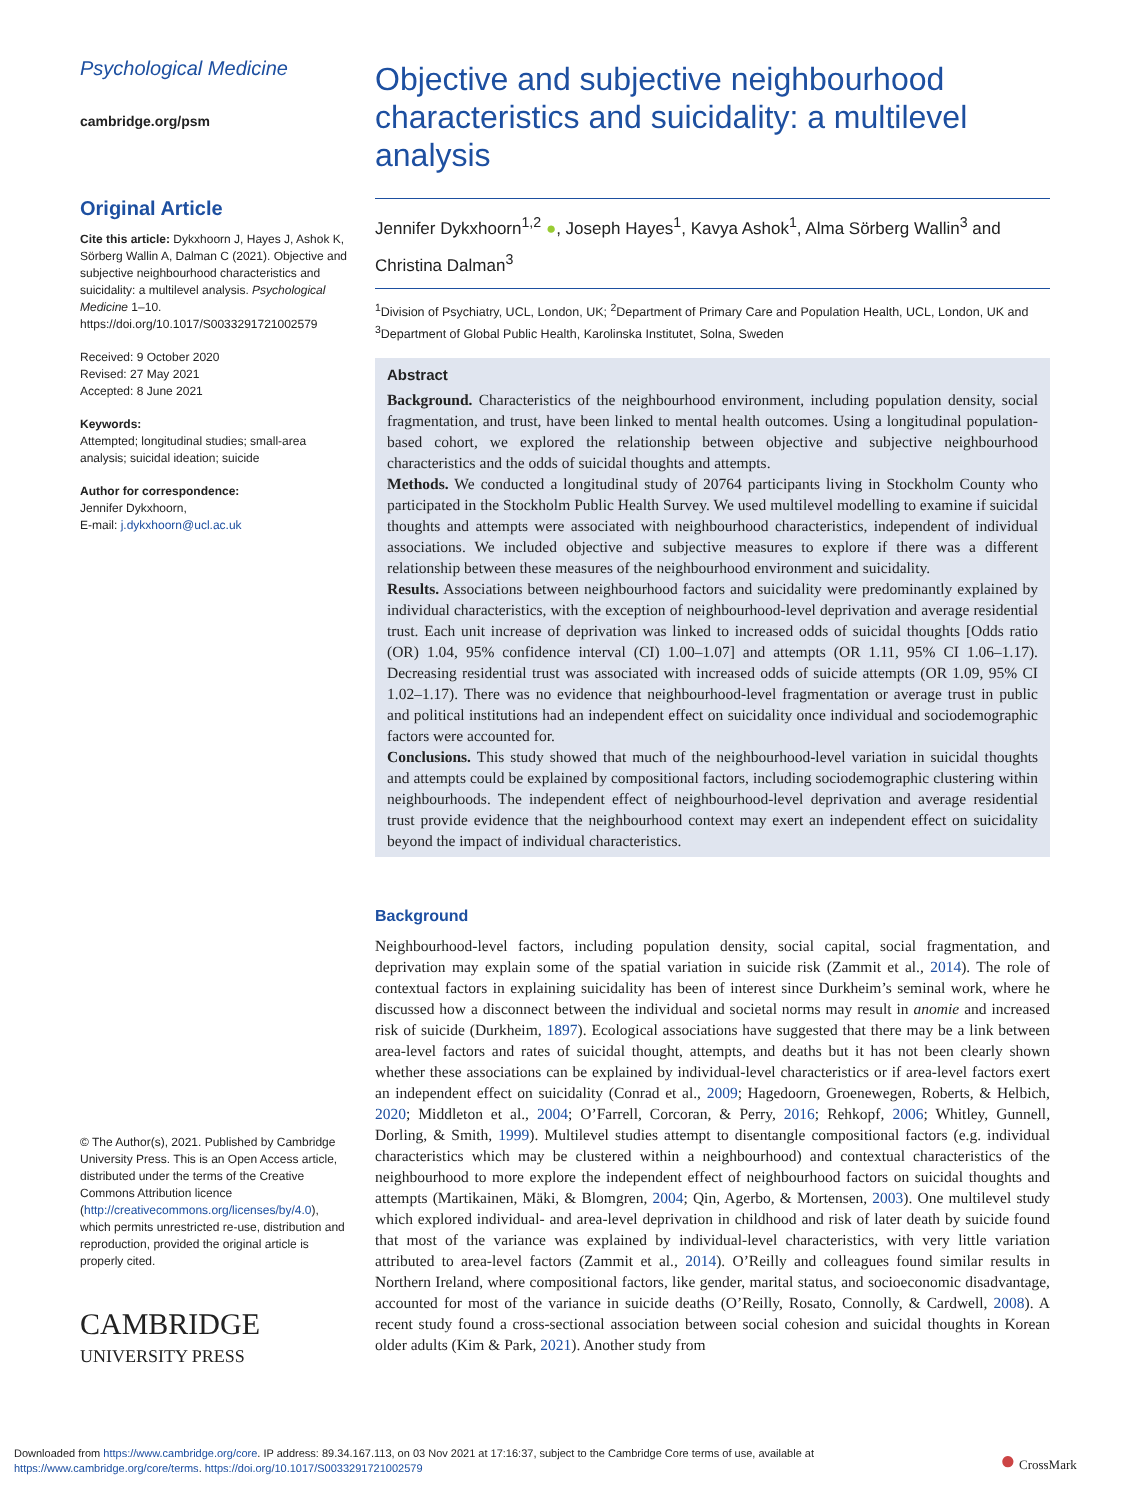Psychological Medicine
cambridge.org/psm
Original Article
Cite this article: Dykxhoorn J, Hayes J, Ashok K, Sörberg Wallin A, Dalman C (2021). Objective and subjective neighbourhood characteristics and suicidality: a multilevel analysis. Psychological Medicine 1–10. https://doi.org/10.1017/S0033291721002579
Received: 9 October 2020
Revised: 27 May 2021
Accepted: 8 June 2021
Keywords:
Attempted; longitudinal studies; small-area analysis; suicidal ideation; suicide
Author for correspondence:
Jennifer Dykxhoorn,
E-mail: j.dykxhoorn@ucl.ac.uk
© The Author(s), 2021. Published by Cambridge University Press. This is an Open Access article, distributed under the terms of the Creative Commons Attribution licence (http://creativecommons.org/licenses/by/4.0), which permits unrestricted re-use, distribution and reproduction, provided the original article is properly cited.
CAMBRIDGE
UNIVERSITY PRESS
Objective and subjective neighbourhood characteristics and suicidality: a multilevel analysis
Jennifer Dykxhoorn<sup>1,2</sup> ●, Joseph Hayes<sup>1</sup>, Kavya Ashok<sup>1</sup>, Alma Sörberg Wallin<sup>3</sup> and Christina Dalman<sup>3</sup>
<sup>1</sup> Division of Psychiatry, UCL, London, UK; <sup>2</sup>Department of Primary Care and Population Health, UCL, London, UK and <sup>3</sup>Department of Global Public Health, Karolinska Institutet, Solna, Sweden
Abstract
Background. Characteristics of the neighbourhood environment, including population density, social fragmentation, and trust, have been linked to mental health outcomes. Using a longitudinal population-based cohort, we explored the relationship between objective and subjective neighbourhood characteristics and the odds of suicidal thoughts and attempts.
Methods. We conducted a longitudinal study of 20764 participants living in Stockholm County who participated in the Stockholm Public Health Survey. We used multilevel modelling to examine if suicidal thoughts and attempts were associated with neighbourhood characteristics, independent of individual associations. We included objective and subjective measures to explore if there was a different relationship between these measures of the neighbourhood environment and suicidality.
Results. Associations between neighbourhood factors and suicidality were predominantly explained by individual characteristics, with the exception of neighbourhood-level deprivation and average residential trust. Each unit increase of deprivation was linked to increased odds of suicidal thoughts [Odds ratio (OR) 1.04, 95% confidence interval (CI) 1.00–1.07] and attempts (OR 1.11, 95% CI 1.06–1.17). Decreasing residential trust was associated with increased odds of suicide attempts (OR 1.09, 95% CI 1.02–1.17). There was no evidence that neighbourhood-level fragmentation or average trust in public and political institutions had an independent effect on suicidality once individual and sociodemographic factors were accounted for.
Conclusions. This study showed that much of the neighbourhood-level variation in suicidal thoughts and attempts could be explained by compositional factors, including sociodemographic clustering within neighbourhoods. The independent effect of neighbourhood-level deprivation and average residential trust provide evidence that the neighbourhood context may exert an independent effect on suicidality beyond the impact of individual characteristics.
Background
Neighbourhood-level factors, including population density, social capital, social fragmentation, and deprivation may explain some of the spatial variation in suicide risk (Zammit et al., 2014). The role of contextual factors in explaining suicidality has been of interest since Durkheim’s seminal work, where he discussed how a disconnect between the individual and societal norms may result in anomie and increased risk of suicide (Durkheim, 1897). Ecological associations have suggested that there may be a link between area-level factors and rates of suicidal thought, attempts, and deaths but it has not been clearly shown whether these associations can be explained by individual-level characteristics or if area-level factors exert an independent effect on suicidality (Conrad et al., 2009; Hagedoorn, Groenewegen, Roberts, & Helbich, 2020; Middleton et al., 2004; O’Farrell, Corcoran, & Perry, 2016; Rehkopf, 2006; Whitley, Gunnell, Dorling, & Smith, 1999). Multilevel studies attempt to disentangle compositional factors (e.g. individual characteristics which may be clustered within a neighbourhood) and contextual characteristics of the neighbourhood to more explore the independent effect of neighbourhood factors on suicidal thoughts and attempts (Martikainen, Mäki, & Blomgren, 2004; Qin, Agerbo, & Mortensen, 2003). One multilevel study which explored individual- and area-level deprivation in childhood and risk of later death by suicide found that most of the variance was explained by individual-level characteristics, with very little variation attributed to area-level factors (Zammit et al., 2014). O’Reilly and colleagues found similar results in Northern Ireland, where compositional factors, like gender, marital status, and socioeconomic disadvantage, accounted for most of the variance in suicide deaths (O’Reilly, Rosato, Connolly, & Cardwell, 2008). A recent study found a cross-sectional association between social cohesion and suicidal thoughts in Korean older adults (Kim & Park, 2021). Another study from
Downloaded from https://www.cambridge.org/core. IP address: 89.34.167.113, on 03 Nov 2021 at 17:16:37, subject to the Cambridge Core terms of use, available at
https://www.cambridge.org/core/terms. https://doi.org/10.1017/S0033291721002579
● CrossMark